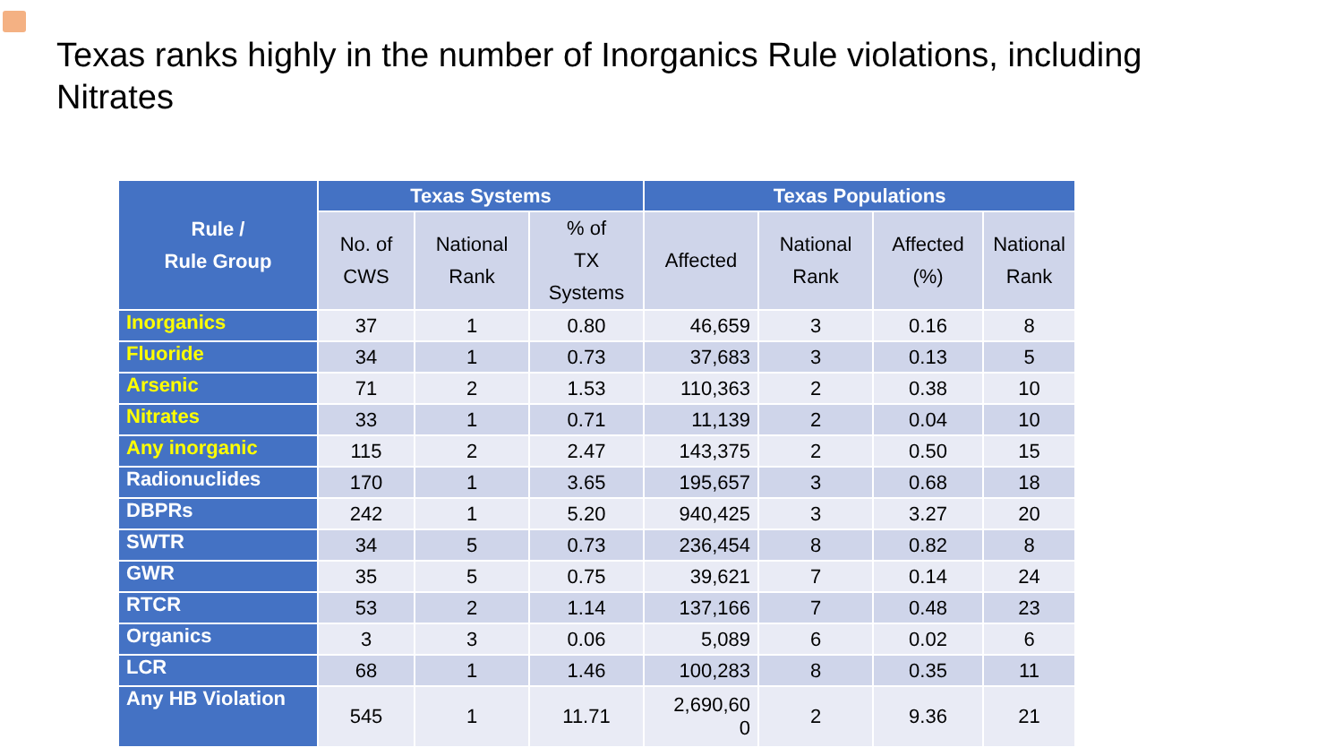Texas ranks highly in the number of Inorganics Rule violations, including Nitrates
| Rule / Rule Group | Texas Systems | | | Texas Populations | | | |
| --- | --- | --- | --- | --- | --- | --- | --- |
| | No. of CWS | National Rank | % of TX Systems | Affected | National Rank | Affected (%) | National Rank |
| Inorganics | 37 | 1 | 0.80 | 46,659 | 3 | 0.16 | 8 |
| Fluoride | 34 | 1 | 0.73 | 37,683 | 3 | 0.13 | 5 |
| Arsenic | 71 | 2 | 1.53 | 110,363 | 2 | 0.38 | 10 |
| Nitrates | 33 | 1 | 0.71 | 11,139 | 2 | 0.04 | 10 |
| Any inorganic | 115 | 2 | 2.47 | 143,375 | 2 | 0.50 | 15 |
| Radionuclides | 170 | 1 | 3.65 | 195,657 | 3 | 0.68 | 18 |
| DBPRs | 242 | 1 | 5.20 | 940,425 | 3 | 3.27 | 20 |
| SWTR | 34 | 5 | 0.73 | 236,454 | 8 | 0.82 | 8 |
| GWR | 35 | 5 | 0.75 | 39,621 | 7 | 0.14 | 24 |
| RTCR | 53 | 2 | 1.14 | 137,166 | 7 | 0.48 | 23 |
| Organics | 3 | 3 | 0.06 | 5,089 | 6 | 0.02 | 6 |
| LCR | 68 | 1 | 1.46 | 100,283 | 8 | 0.35 | 11 |
| Any HB Violation | 545 | 1 | 11.71 | 2,690,60 0 | 2 | 9.36 | 21 |